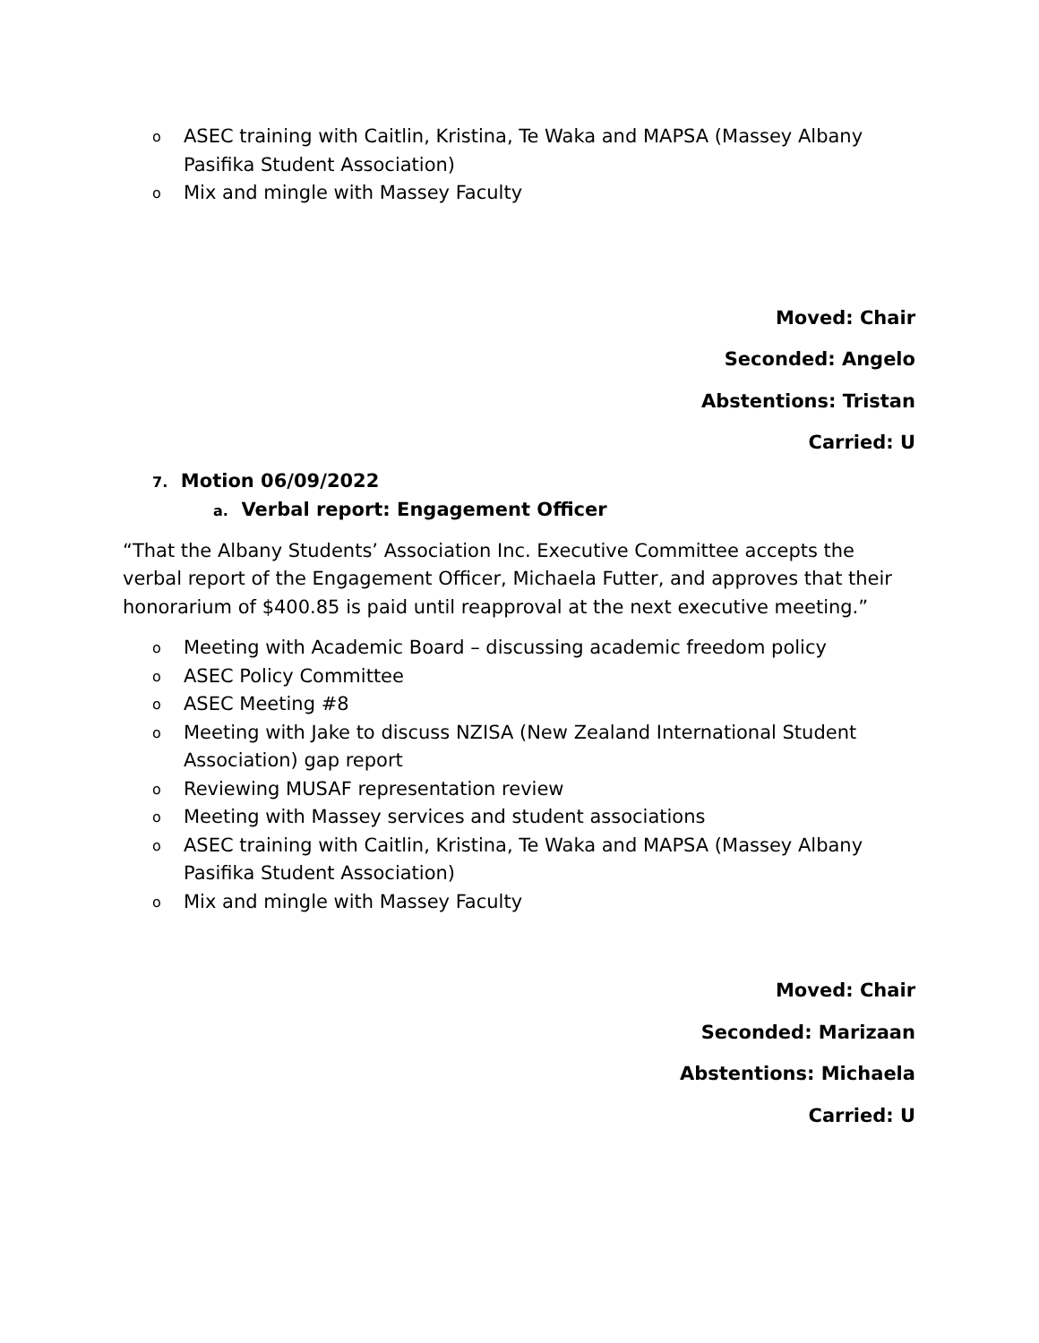o ASEC training with Caitlin, Kristina, Te Waka and MAPSA (Massey Albany Pasifika Student Association)
o Mix and mingle with Massey Faculty
Moved: Chair
Seconded: Angelo
Abstentions: Tristan
Carried: U
7. Motion 06/09/2022
a. Verbal report: Engagement Officer
“That the Albany Students’ Association Inc. Executive Committee accepts the verbal report of the Engagement Officer, Michaela Futter, and approves that their honorarium of $400.85 is paid until reapproval at the next executive meeting.”
o Meeting with Academic Board – discussing academic freedom policy
o ASEC Policy Committee
o ASEC Meeting #8
o Meeting with Jake to discuss NZISA (New Zealand International Student Association) gap report
o Reviewing MUSAF representation review
o Meeting with Massey services and student associations
o ASEC training with Caitlin, Kristina, Te Waka and MAPSA (Massey Albany Pasifika Student Association)
o Mix and mingle with Massey Faculty
Moved: Chair
Seconded: Marizaan
Abstentions: Michaela
Carried: U